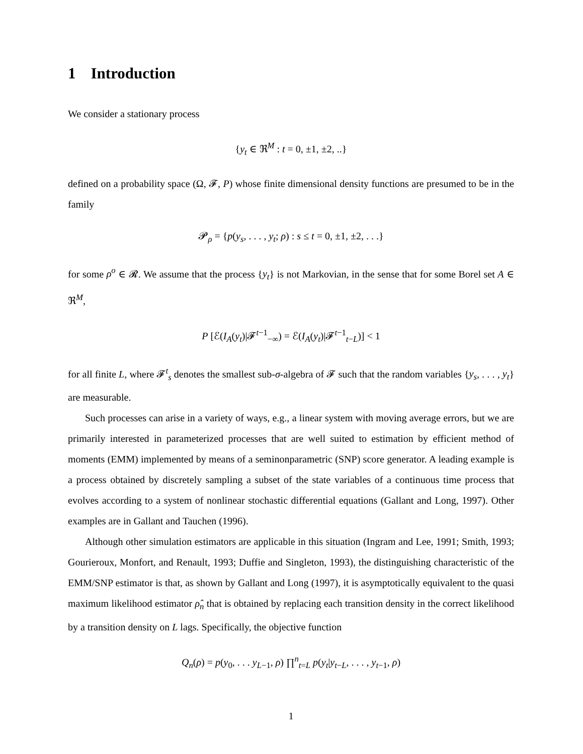1 Introduction
We consider a stationary process
{y<sub>t</sub> ∈ ℜ<sup>M</sup> : t = 0, ±1, ±2, ..}
defined on a probability space (Ω, 𝓕, P) whose finite dimensional density functions are presumed to be in the family
𝓟<sub>ρ</sub> = {p(y<sub>s</sub>, . . . , y<sub>t</sub>; ρ) : s ≤ t = 0, ±1, ±2, . . .}
for some ρ<sup>o</sup> ∈ 𝓡. We assume that the process {y<sub>t</sub>} is not Markovian, in the sense that for some Borel set A ∈ ℜ<sup>M</sup>,
P [ℰ(I<sub>A</sub>(y<sub>t</sub>)|𝓕<sup>t−1</sup><sub>−∞</sub>) = ℰ(I<sub>A</sub>(y<sub>t</sub>)|𝓕<sup>t−1</sup><sub>t−L</sub>)] < 1
for all finite L, where 𝓕<sup>t</sup><sub>s</sub> denotes the smallest sub-σ-algebra of 𝓕 such that the random variables {y<sub>s</sub>, . . . , y<sub>t</sub>} are measurable.
Such processes can arise in a variety of ways, e.g., a linear system with moving average errors, but we are primarily interested in parameterized processes that are well suited to estimation by efficient method of moments (EMM) implemented by means of a seminonparametric (SNP) score generator. A leading example is a process obtained by discretely sampling a subset of the state variables of a continuous time process that evolves according to a system of nonlinear stochastic differential equations (Gallant and Long, 1997). Other examples are in Gallant and Tauchen (1996).
Although other simulation estimators are applicable in this situation (Ingram and Lee, 1991; Smith, 1993; Gourieroux, Monfort, and Renault, 1993; Duffie and Singleton, 1993), the distinguishing characteristic of the EMM/SNP estimator is that, as shown by Gallant and Long (1997), it is asymptotically equivalent to the quasi maximum likelihood estimator ρ̂<sub>n</sub> that is obtained by replacing each transition density in the correct likelihood by a transition density on L lags. Specifically, the objective function
Q<sub>n</sub>(ρ) = p(y<sub>0</sub>, . . . y<sub>L−1</sub>, ρ) ∏<sup>n</sup><sub>t=L</sub> p(y<sub>t</sub>|y<sub>t−L</sub>, . . . , y<sub>t−1</sub>, ρ)
1